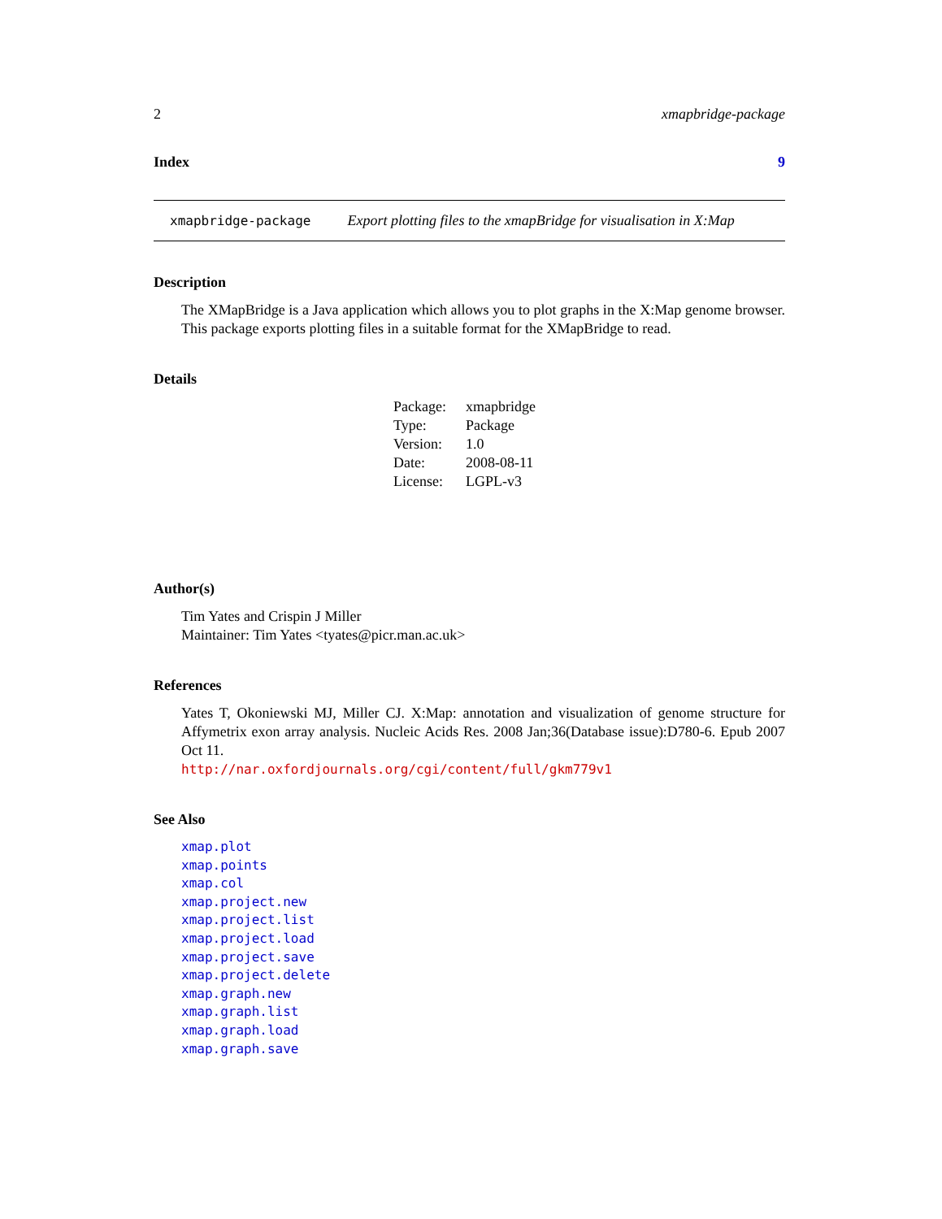2 xmapbridge-package
Index 9
xmapbridge-package Export plotting files to the xmapBridge for visualisation in X:Map
Description
The XMapBridge is a Java application which allows you to plot graphs in the X:Map genome browser. This package exports plotting files in a suitable format for the XMapBridge to read.
Details
| Package: | xmapbridge |
| Type: | Package |
| Version: | 1.0 |
| Date: | 2008-08-11 |
| License: | LGPL-v3 |
Author(s)
Tim Yates and Crispin J Miller
Maintainer: Tim Yates <tyates@picr.man.ac.uk>
References
Yates T, Okoniewski MJ, Miller CJ. X:Map: annotation and visualization of genome structure for Affymetrix exon array analysis. Nucleic Acids Res. 2008 Jan;36(Database issue):D780-6. Epub 2007 Oct 11.
http://nar.oxfordjournals.org/cgi/content/full/gkm779v1
See Also
xmap.plot
xmap.points
xmap.col
xmap.project.new
xmap.project.list
xmap.project.load
xmap.project.save
xmap.project.delete
xmap.graph.new
xmap.graph.list
xmap.graph.load
xmap.graph.save